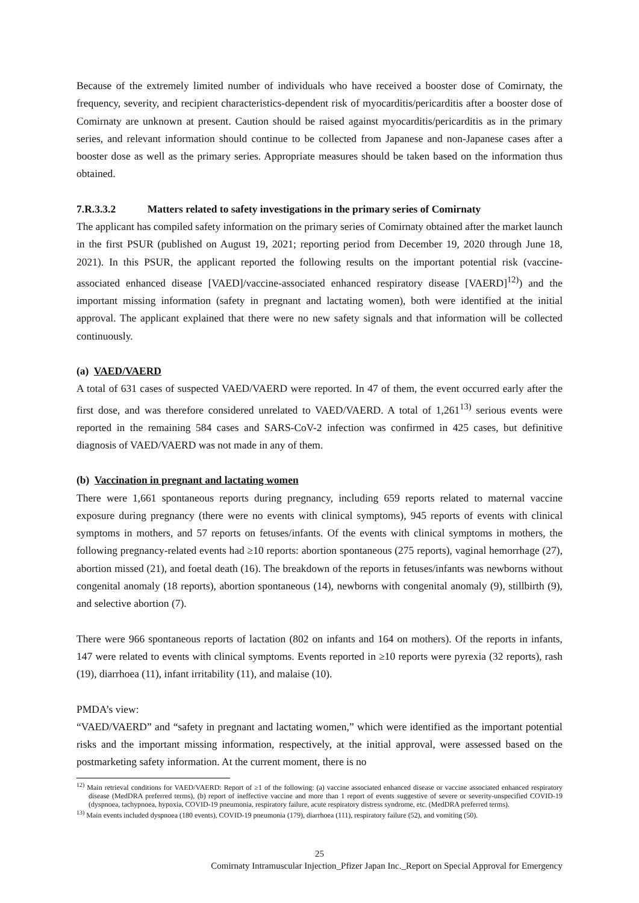Because of the extremely limited number of individuals who have received a booster dose of Comirnaty, the frequency, severity, and recipient characteristics-dependent risk of myocarditis/pericarditis after a booster dose of Comirnaty are unknown at present. Caution should be raised against myocarditis/pericarditis as in the primary series, and relevant information should continue to be collected from Japanese and non-Japanese cases after a booster dose as well as the primary series. Appropriate measures should be taken based on the information thus obtained.
7.R.3.3.2 Matters related to safety investigations in the primary series of Comirnaty
The applicant has compiled safety information on the primary series of Comirnaty obtained after the market launch in the first PSUR (published on August 19, 2021; reporting period from December 19, 2020 through June 18, 2021). In this PSUR, the applicant reported the following results on the important potential risk (vaccine-associated enhanced disease [VAED]/vaccine-associated enhanced respiratory disease [VAERD]<sup>12)</sup>) and the important missing information (safety in pregnant and lactating women), both were identified at the initial approval. The applicant explained that there were no new safety signals and that information will be collected continuously.
(a) VAED/VAERD
A total of 631 cases of suspected VAED/VAERD were reported. In 47 of them, the event occurred early after the first dose, and was therefore considered unrelated to VAED/VAERD. A total of 1,261<sup>13)</sup> serious events were reported in the remaining 584 cases and SARS-CoV-2 infection was confirmed in 425 cases, but definitive diagnosis of VAED/VAERD was not made in any of them.
(b) Vaccination in pregnant and lactating women
There were 1,661 spontaneous reports during pregnancy, including 659 reports related to maternal vaccine exposure during pregnancy (there were no events with clinical symptoms), 945 reports of events with clinical symptoms in mothers, and 57 reports on fetuses/infants. Of the events with clinical symptoms in mothers, the following pregnancy-related events had ≥10 reports: abortion spontaneous (275 reports), vaginal hemorrhage (27), abortion missed (21), and foetal death (16). The breakdown of the reports in fetuses/infants was newborns without congenital anomaly (18 reports), abortion spontaneous (14), newborns with congenital anomaly (9), stillbirth (9), and selective abortion (7).
There were 966 spontaneous reports of lactation (802 on infants and 164 on mothers). Of the reports in infants, 147 were related to events with clinical symptoms. Events reported in ≥10 reports were pyrexia (32 reports), rash (19), diarrhoea (11), infant irritability (11), and malaise (10).
PMDA’s view:
“VAED/VAERD” and “safety in pregnant and lactating women,” which were identified as the important potential risks and the important missing information, respectively, at the initial approval, were assessed based on the postmarketing safety information. At the current moment, there is no
<sup>12)</sup> Main retrieval conditions for VAED/VAERD: Report of ≥1 of the following: (a) vaccine associated enhanced disease or vaccine associated enhanced respiratory disease (MedDRA preferred terms), (b) report of ineffective vaccine and more than 1 report of events suggestive of severe or severity-unspecified COVID-19 (dyspnoea, tachypnoea, hypoxia, COVID-19 pneumonia, respiratory failure, acute respiratory distress syndrome, etc. (MedDRA preferred terms).
<sup>13)</sup> Main events included dyspnoea (180 events), COVID-19 pneumonia (179), diarrhoea (111), respiratory failure (52), and vomiting (50).
25
Comirnaty Intramuscular Injection_Pfizer Japan Inc._Report on Special Approval for Emergency